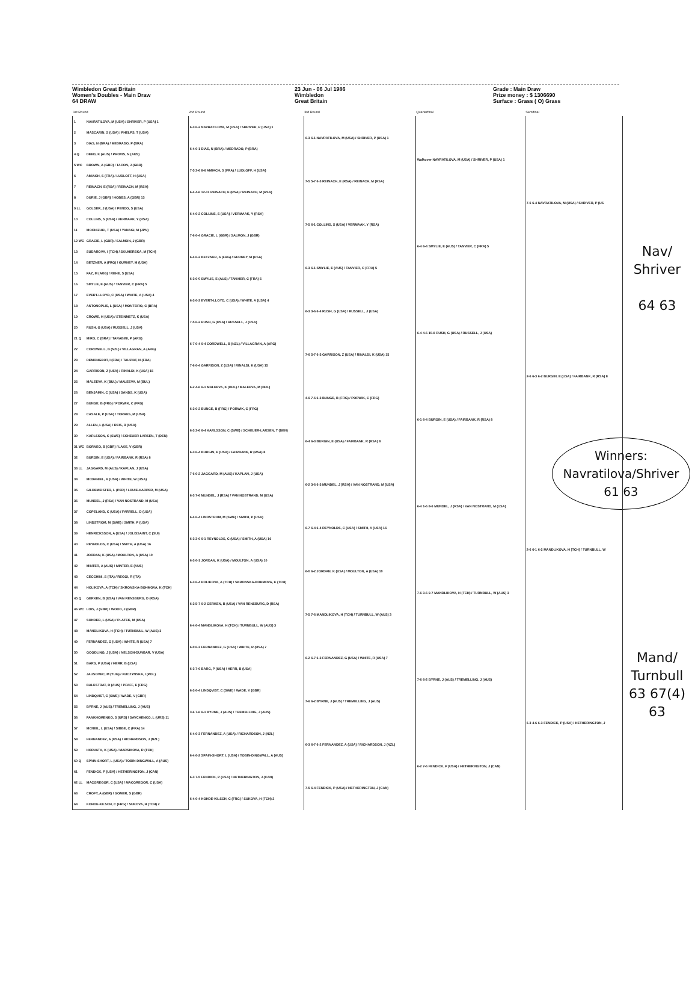Wimbledon Great Britain
Women's Doubles - Main Draw
64 DRAW
23 Jun - 06 Jul 1986
Wimbledon
Great Britain
Grade : Main Draw
Prize money : $ 1306690
Surface : Grass ( O) Grass
| 1st Round | | 2nd Round | 3rd Round | Quarterfinal | Semifinal | |
| --- | --- | --- | --- | --- | --- | --- |
| 1 | NAVRATILOVA, M (USA) / SHRIVER, P (USA) 1 | 6-3 6-2 NAVRATILOVA, M (USA) / SHRIVER, P (USA) 1 | 6-3 6-1 NAVRATILOVA, M (USA) / SHRIVER, P (USA) 1 | Walkover NAVRATILOVA, M (USA) / SHRIVER, P (USA) 1 | 7-6 6-4 NAVRATILOVA, M (USA) / SHRIVER, P (US | |
| 2 | MASCARIN, S (USA) / PHELPS, T (USA) | | | | | |
| 3 | DIAS, N (BRA) / MEDRADO, P (BRA) | 6-4 6-1 DIAS, N (BRA) / MEDRADO, P (BRA) | | | | |
| 4 Q | DEED, K (AUS) / PROVIS, N (AUS) | | | | | |
| 5 WC | BROWN, A (GBR) / TACON, J (GBR) | 7-5 3-6 8-6 AMIACH, S (FRA) / LUDLOFF, H (USA) | 7-5 5-7 6-3 REINACH, E (RSA) / REINACH, M (RSA) | | | |
| 6 | AMIACH, S (FRA) / LUDLOFF, H (USA) | | | | | |
| 7 | REINACH, E (RSA) / REINACH, M (RSA) | 6-4 4-6 12-11 REINACH, E (RSA) / REINACH, M (RSA) | | | | |
| 8 | DURIE, J (GBR) / HOBBS, A (GBR) 13 | | | | | |
| 9 LL | GOLDER, J (USA) / PENDO, S (USA) | 6-4 6-2 COLLINS, S (USA) / VERMAAK, Y (RSA) | 7-5 6-1 COLLINS, S (USA) / VERMAAK, Y (RSA) | 6-4 6-4 SMYLIE, E (AUS) / TANVIER, C (FRA) 5 | | |
| 10 | COLLINS, S (USA) / VERMAAK, Y (RSA) | | | | | |
| 11 | MOCHIZUKI, T (USA) / YANAGI, M (JPN) | 7-6 6-4 GRACIE, L (GBR) / SALMON, J (GBR) | | | | Nav/ Shriver 64 63 |
| 12 WC | GRACIE, L (GBR) / SALMON, J (GBR) | | | | | |
| 13 | SUDAROVA, I (TCH) / SKUHERSKA, M (TCH) | 6-4 6-2 BETZNER, A (FRG) / GURNEY, M (USA) | 6-3 6-1 SMYLIE, E (AUS) / TANVIER, C (FRA) 5 | | | |
| 14 | BETZNER, A (FRG) / GURNEY, M (USA) | | | | | |
| 15 | PAZ, M (ARG) / REHE, S (USA) | 6-3 6-0 SMYLIE, E (AUS) / TANVIER, C (FRA) 5 | | | | |
| 16 | SMYLIE, E (AUS) / TANVIER, C (FRA) 5 | | | | | |
| 17 | EVERT-LLOYD, C (USA) / WHITE, A (USA) 4 | 6-3 6-3 EVERT-LLOYD, C (USA) / WHITE, A (USA) 4 | 6-3 3-6 6-4 RUSH, G (USA) / RUSSELL, J (USA) | 6-4 4-6 10-8 RUSH, G (USA) / RUSSELL, J (USA) | 2-6 6-3 6-2 BURGIN, E (USA) / FAIRBANK, R (RSA) 8 | |
| 18 | ANTONOPLIS, L (USA) / MONTEIRO, C (BRA) | | | | | |
| 19 | CROWE, H (USA) / STEINMETZ, K (USA) | 7-5 6-2 RUSH, G (USA) / RUSSELL, J (USA) | | | | |
| 20 | RUSH, G (USA) / RUSSELL, J (USA) | | | | | |
| 21 Q | MIRO, C (BRA) / TARABINI, P (ARG) | 6-7 6-4 6-4 CORDWELL, B (NZL) / VILLAGRAN, A (ARG) | 7-6 5-7 6-3 GARRISON, Z (USA) / RINALDI, K (USA) 15 | | | |
| 22 | CORDWELL, B (NZL) / VILLAGRAN, A (ARG) | | | | | |
| 23 | DEMONGEOT, I (FRA) / TAUZIAT, N (FRA) | 7-6 6-4 GARRISON, Z (USA) / RINALDI, K (USA) 15 | | | | |
| 24 | GARRISON, Z (USA) / RINALDI, K (USA) 15 | | | | | |
| 25 | MALEEVA, K (BUL) / MALEEVA, M (BUL) | 6-2 4-6 6-1 MALEEVA, K (BUL) / MALEEVA, M (BUL) | 4-6 7-6 6-3 BUNGE, B (FRG) / PORWIK, C (FRG) | 6-1 6-4 BURGIN, E (USA) / FAIRBANK, R (RSA) 8 | | |
| 26 | BENJAMIN, C (USA) / SANDS, K (USA) | | | | | |
| 27 | BUNGE, B (FRG) / PORWIK, C (FRG) | 6-2 6-2 BUNGE, B (FRG) / PORWIK, C (FRG) | | | | |
| 28 | CASALE, P (USA) / TORRES, M (USA) | | | | | |
| 29 | ALLEN, L (USA) / REIS, R (USA) | 6-3 3-6 6-4 KARLSSON, C (SWE) / SCHEUER-LARSEN, T (DEN) | 6-4 6-3 BURGIN, E (USA) / FAIRBANK, R (RSA) 8 | | | Winners: Navratilova/Shriver 61 63 |
| 30 | KARLSSON, C (SWE) / SCHEUER-LARSEN, T (DEN) | | | | | |
| 31 WC | BORNEO, B (GBR) / LAKE, V (GBR) | 6-3 6-4 BURGIN, E (USA) / FAIRBANK, R (RSA) 8 | | | | |
| 32 | BURGIN, E (USA) / FAIRBANK, R (RSA) 8 | | | | | |
| 33 LL | JAGGARD, M (AUS) / KAPLAN, J (USA) | 7-6 6-2 JAGGARD, M (AUS) / KAPLAN, J (USA) | 6-2 3-6 6-3 MUNDEL, J (RSA) / VAN NOSTRAND, M (USA) | 6-4 1-6 8-6 MUNDEL, J (RSA) / VAN NOSTRAND, M (USA) | 2-6 6-1 6-2 MANDLIKOVA, H (TCH) / TURNBULL, W | |
| 34 | MCDANIEL, K (USA) / WHITE, W (USA) | | | | | |
| 35 | GILDEMEISTER, L (PER) / LOUIE-HARPER, M (USA) | 6-3 7-6 MUNDEL, J (RSA) / VAN NOSTRAND, M (USA) | | | | |
| 36 | MUNDEL, J (RSA) / VAN NOSTRAND, M (USA) | | | | | |
| 37 | COPELAND, C (USA) / FARRELL, D (USA) | 6-4 6-4 LINDSTROM, M (SWE) / SMITH, P (USA) | 6-7 6-4 6-4 REYNOLDS, C (USA) / SMITH, A (USA) 16 | | | |
| 38 | LINDSTROM, M (SWE) / SMITH, P (USA) | | | | | |
| 39 | HENRICKSSON, A (USA) / JOLISSAINT, C (SUI) | 6-3 3-6 6-1 REYNOLDS, C (USA) / SMITH, A (USA) 16 | | | | |
| 40 | REYNOLDS, C (USA) / SMITH, A (USA) 16 | | | | | |
| 41 | JORDAN, K (USA) / MOULTON, A (USA) 10 | 6-3 6-1 JORDAN, K (USA) / MOULTON, A (USA) 10 | 6-0 6-2 JORDAN, K (USA) / MOULTON, A (USA) 10 | 7-6 3-6 9-7 MANDLIKOVA, H (TCH) / TURNBULL, W (AUS) 3 | | |
| 42 | MINTER, A (AUS) / MINTER, E (AUS) | | | | | |
| 43 | CECCHINI, S (ITA) / REGGI, R (ITA) | 6-3 6-4 HOLIKOVA, A (TCH) / SKRONSKA-BOHMOVA, K (TCH) | | | | |
| 44 | HOLIKOVA, A (TCH) / SKRONSKA-BOHMOVA, K (TCH) | | | | | |
| 45 Q | GERKEN, B (USA) / VAN RENSBURG, D (RSA) | 6-2 5-7 6-2 GERKEN, B (USA) / VAN RENSBURG, D (RSA) | 7-5 7-6 MANDLIKOVA, H (TCH) / TURNBULL, W (AUS) 3 | | | |
| 46 WC | LOIS, J (GBR) / WOOD, J (GBR) | | | | | |
| 47 | SONDER, L (USA) / PLATEK, M (USA) | 6-4 6-4 MANDLIKOVA, H (TCH) / TURNBULL, W (AUS) 3 | | | | |
| 48 | MANDLIKOVA, H (TCH) / TURNBULL, W (AUS) 3 | | | | | Mand/ Turnbull 63 67(4) 63 |
| 49 | FERNANDEZ, G (USA) / WHITE, R (USA) 7 | 6-0 6-3 FERNANDEZ, G (USA) / WHITE, R (USA) 7 | 6-2 6-7 6-3 FERNANDEZ, G (USA) / WHITE, R (USA) 7 | 7-6 6-2 BYRNE, J (AUS) / TREMELLING, J (AUS) | 6-3 4-6 6-3 FENDICK, P (USA) / HETHERINGTON, J | |
| 50 | GOODLING, J (USA) / NELSON-DUNBAR, V (USA) | | | | | |
| 51 | BARG, P (USA) / HERR, B (USA) | 6-3 7-6 BARG, P (USA) / HERR, B (USA) | | | | |
| 52 | JAUSOVEC, M (YUG) / KUCZYNSKA, I (POL) | | | | | |
| 53 | BALESTRAT, D (AUS) / PFAFF, E (FRG) | 6-3 6-4 LINDQVIST, C (SWE) / WADE, V (GBR) | 7-6 6-2 BYRNE, J (AUS) / TREMELLING, J (AUS) | | | |
| 54 | LINDQVIST, C (SWE) / WADE, V (GBR) | | | | | |
| 55 | BYRNE, J (AUS) / TREMELLING, J (AUS) | 3-6 7-6 6-1 BYRNE, J (AUS) / TREMELLING, J (AUS) | | | | |
| 56 | PANKHOMENKO, S (URS) / SAVCHENKO, L (URS) 11 | | | | | |
| 57 | MCNEIL, L (USA) / SIBBE, C (FRA) 14 | 6-4 6-3 FERNANDEZ, A (USA) / RICHARDSON, J (NZL) | 6-3 6-7 6-2 FERNANDEZ, A (USA) / RICHARDSON, J (NZL) | 6-2 7-6 FENDICK, P (USA) / HETHERINGTON, J (CAN) | | |
| 58 | FERNANDEZ, A (USA) / RICHARDSON, J (NZL) | | | | | |
| 59 | HORVATH, K (USA) / MARSIKOVA, R (TCH) | 6-4 6-2 SPAIN-SHORT, L (USA) / TOBIN-DINGWALL, A (AUS) | | | | |
| 60 Q | SPAIN-SHORT, L (USA) / TOBIN-DINGWALL, A (AUS) | | | | | |
| 61 | FENDICK, P (USA) / HETHERINGTON, J (CAN) | 6-3 7-5 FENDICK, P (USA) / HETHERINGTON, J (CAN) | 7-5 6-4 FENDICK, P (USA) / HETHERINGTON, J (CAN) | | | |
| 62 LL | MACGREGOR, C (USA) / MACGREGOR, C (USA) | | | | | |
| 63 | CROFT, A (GBR) / GOMER, S (GBR) | 6-4 6-4 KOHDE-KILSCH, C (FRG) / SUKOVA, H (TCH) 2 | | | | |
| 64 | KOHDE-KILSCH, C (FRG) / SUKOVA, H (TCH) 2 | | | | | |